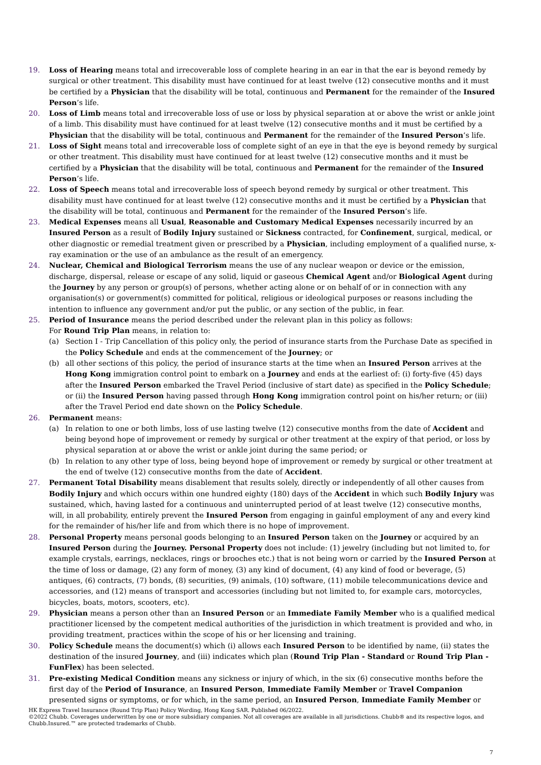19. Loss of Hearing means total and irrecoverable loss of complete hearing in an ear in that the ear is beyond remedy by surgical or other treatment. This disability must have continued for at least twelve (12) consecutive months and it must be certified by a Physician that the disability will be total, continuous and Permanent for the remainder of the Insured Person’s life.
20. Loss of Limb means total and irrecoverable loss of use or loss by physical separation at or above the wrist or ankle joint of a limb. This disability must have continued for at least twelve (12) consecutive months and it must be certified by a Physician that the disability will be total, continuous and Permanent for the remainder of the Insured Person’s life.
21. Loss of Sight means total and irrecoverable loss of complete sight of an eye in that the eye is beyond remedy by surgical or other treatment. This disability must have continued for at least twelve (12) consecutive months and it must be certified by a Physician that the disability will be total, continuous and Permanent for the remainder of the Insured Person’s life.
22. Loss of Speech means total and irrecoverable loss of speech beyond remedy by surgical or other treatment. This disability must have continued for at least twelve (12) consecutive months and it must be certified by a Physician that the disability will be total, continuous and Permanent for the remainder of the Insured Person’s life.
23. Medical Expenses means all Usual, Reasonable and Customary Medical Expenses necessarily incurred by an Insured Person as a result of Bodily Injury sustained or Sickness contracted, for Confinement, surgical, medical, or other diagnostic or remedial treatment given or prescribed by a Physician, including employment of a qualified nurse, x-ray examination or the use of an ambulance as the result of an emergency.
24. Nuclear, Chemical and Biological Terrorism means the use of any nuclear weapon or device or the emission, discharge, dispersal, release or escape of any solid, liquid or gaseous Chemical Agent and/or Biological Agent during the Journey by any person or group(s) of persons, whether acting alone or on behalf of or in connection with any organisation(s) or government(s) committed for political, religious or ideological purposes or reasons including the intention to influence any government and/or put the public, or any section of the public, in fear.
25. Period of Insurance means the period described under the relevant plan in this policy as follows:
For Round Trip Plan means, in relation to:
(a) Section I - Trip Cancellation of this policy only, the period of insurance starts from the Purchase Date as specified in the Policy Schedule and ends at the commencement of the Journey; or
(b) all other sections of this policy, the period of insurance starts at the time when an Insured Person arrives at the Hong Kong immigration control point to embark on a Journey and ends at the earliest of: (i) forty-five (45) days after the Insured Person embarked the Travel Period (inclusive of start date) as specified in the Policy Schedule; or (ii) the Insured Person having passed through Hong Kong immigration control point on his/her return; or (iii) after the Travel Period end date shown on the Policy Schedule.
26. Permanent means:
(a) In relation to one or both limbs, loss of use lasting twelve (12) consecutive months from the date of Accident and being beyond hope of improvement or remedy by surgical or other treatment at the expiry of that period, or loss by physical separation at or above the wrist or ankle joint during the same period; or
(b) In relation to any other type of loss, being beyond hope of improvement or remedy by surgical or other treatment at the end of twelve (12) consecutive months from the date of Accident.
27. Permanent Total Disability means disablement that results solely, directly or independently of all other causes from Bodily Injury and which occurs within one hundred eighty (180) days of the Accident in which such Bodily Injury was sustained, which, having lasted for a continuous and uninterrupted period of at least twelve (12) consecutive months, will, in all probability, entirely prevent the Insured Person from engaging in gainful employment of any and every kind for the remainder of his/her life and from which there is no hope of improvement.
28. Personal Property means personal goods belonging to an Insured Person taken on the Journey or acquired by an Insured Person during the Journey. Personal Property does not include: (1) jewelry (including but not limited to, for example crystals, earrings, necklaces, rings or brooches etc.) that is not being worn or carried by the Insured Person at the time of loss or damage, (2) any form of money, (3) any kind of document, (4) any kind of food or beverage, (5) antiques, (6) contracts, (7) bonds, (8) securities, (9) animals, (10) software, (11) mobile telecommunications device and accessories, and (12) means of transport and accessories (including but not limited to, for example cars, motorcycles, bicycles, boats, motors, scooters, etc).
29. Physician means a person other than an Insured Person or an Immediate Family Member who is a qualified medical practitioner licensed by the competent medical authorities of the jurisdiction in which treatment is provided and who, in providing treatment, practices within the scope of his or her licensing and training.
30. Policy Schedule means the document(s) which (i) allows each Insured Person to be identified by name, (ii) states the destination of the insured Journey, and (iii) indicates which plan (Round Trip Plan - Standard or Round Trip Plan - FunFlex) has been selected.
31. Pre-existing Medical Condition means any sickness or injury of which, in the six (6) consecutive months before the first day of the Period of Insurance, an Insured Person, Immediate Family Member or Travel Companion presented signs or symptoms, or for which, in the same period, an Insured Person, Immediate Family Member or
HK Express Travel Insurance (Round Trip Plan) Policy Wording, Hong Kong SAR. Published 06/2022.
©2022 Chubb. Coverages underwritten by one or more subsidiary companies. Not all coverages are available in all jurisdictions. Chubb® and its respective logos, and Chubb.Insured.™ are protected trademarks of Chubb.
7